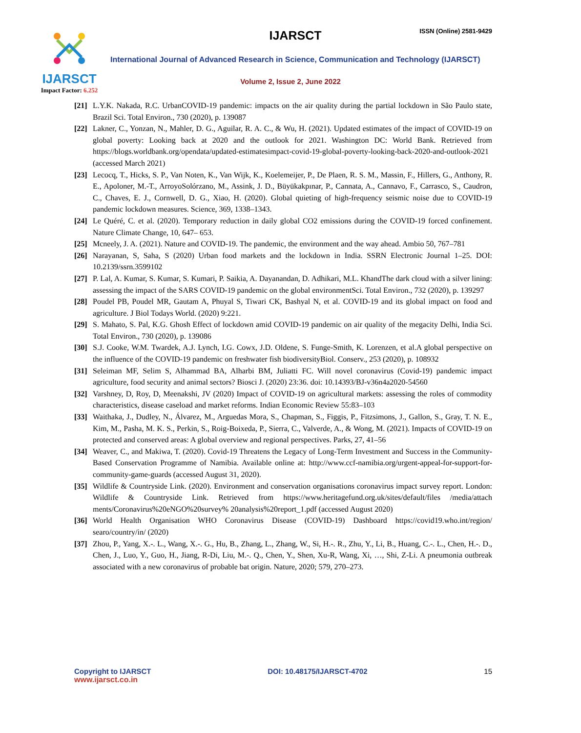IJARSCT
Impact Factor: 6.252
IJARSCT ISSN (Online) 2581-9429
International Journal of Advanced Research in Science, Communication and Technology (IJARSCT)
Volume 2, Issue 2, June 2022
[21]
L.Y.K. Nakada, R.C. UrbanCOVID-19 pandemic: impacts on the air quality during the partial lockdown in São Paulo state, Brazil Sci. Total Environ., 730 (2020), p. 139087
[22]
Lakner, C., Yonzan, N., Mahler, D. G., Aguilar, R. A. C., & Wu, H. (2021). Updated estimates of the impact of COVID-19 on global poverty: Looking back at 2020 and the outlook for 2021. Washington DC: World Bank. Retrieved from https://blogs.worldbank.org/opendata/updated-estimatesimpact-covid-19-global-poverty-looking-back-2020-and-outlook-2021 (accessed March 2021)
[23]
Lecocq, T., Hicks, S. P., Van Noten, K., Van Wijk, K., Koelemeijer, P., De Plaen, R. S. M., Massin, F., Hillers, G., Anthony, R. E., Apoloner, M.-T., ArroyoSolórzano, M., Assink, J. D., Büyükakpınar, P., Cannata, A., Cannavo, F., Carrasco, S., Caudron, C., Chaves, E. J., Cornwell, D. G., Xiao, H. (2020). Global quieting of high-frequency seismic noise due to COVID-19 pandemic lockdown measures. Science, 369, 1338–1343.
[24]
Le Quéré, C. et al. (2020). Temporary reduction in daily global CO2 emissions during the COVID-19 forced confinement. Nature Climate Change, 10, 647– 653.
[25]
Mcneely, J. A. (2021). Nature and COVID-19. The pandemic, the environment and the way ahead. Ambio 50, 767–781
[26]
Narayanan, S, Saha, S (2020) Urban food markets and the lockdown in India. SSRN Electronic Journal 1–25. DOI: 10.2139/ssrn.3599102
[27]
P. Lal, A. Kumar, S. Kumar, S. Kumari, P. Saikia, A. Dayanandan, D. Adhikari, M.L. KhandThe dark cloud with a silver lining: assessing the impact of the SARS COVID-19 pandemic on the global environmentSci. Total Environ., 732 (2020), p. 139297
[28]
Poudel PB, Poudel MR, Gautam A, Phuyal S, Tiwari CK, Bashyal N, et al. COVID-19 and its global impact on food and agriculture. J Biol Todays World. (2020) 9:221.
[29]
S. Mahato, S. Pal, K.G. Ghosh Effect of lockdown amid COVID-19 pandemic on air quality of the megacity Delhi, India Sci. Total Environ., 730 (2020), p. 139086
[30]
S.J. Cooke, W.M. Twardek, A.J. Lynch, I.G. Cowx, J.D. Oldene, S. Funge-Smith, K. Lorenzen, et al.A global perspective on the influence of the COVID-19 pandemic on freshwater fish biodiversityBiol. Conserv., 253 (2020), p. 108932
[31]
Seleiman MF, Selim S, Alhammad BA, Alharbi BM, Juliatti FC. Will novel coronavirus (Covid-19) pandemic impact agriculture, food security and animal sectors? Biosci J. (2020) 23:36. doi: 10.14393/BJ-v36n4a2020-54560
[32]
Varshney, D, Roy, D, Meenakshi, JV (2020) Impact of COVID-19 on agricultural markets: assessing the roles of commodity characteristics, disease caseload and market reforms. Indian Economic Review 55:83–103
[33]
Waithaka, J., Dudley, N., Álvarez, M., Arguedas Mora, S., Chapman, S., Figgis, P., Fitzsimons, J., Gallon, S., Gray, T. N. E., Kim, M., Pasha, M. K. S., Perkin, S., Roig-Boixeda, P., Sierra, C., Valverde, A., & Wong, M. (2021). Impacts of COVID-19 on protected and conserved areas: A global overview and regional perspectives. Parks, 27, 41–56
[34]
Weaver, C., and Makiwa, T. (2020). Covid-19 Threatens the Legacy of Long-Term Investment and Success in the Community-Based Conservation Programme of Namibia. Available online at: http://www.ccf-namibia.org/urgent-appeal-for-support-for-community-game-guards (accessed August 31, 2020).
[35]
Wildlife & Countryside Link. (2020). Environment and conservation organisations coronavirus impact survey report. London: Wildlife & Countryside Link. Retrieved from https://www.heritagefund.org.uk/sites/default/files /media/attach ments/Coronavirus%20eNGO%20survey% 20analysis%20report_1.pdf (accessed August 2020)
[36]
World Health Organisation WHO Coronavirus Disease (COVID-19) Dashboard https://covid19.who.int/region/ searo/country/in/ (2020)
[37]
Zhou, P., Yang, X.-. L., Wang, X.-. G., Hu, B., Zhang, L., Zhang, W., Si, H.-. R., Zhu, Y., Li, B., Huang, C.-. L., Chen, H.-. D., Chen, J., Luo, Y., Guo, H., Jiang, R-Di, Liu, M.-. Q., Chen, Y., Shen, Xu-R, Wang, Xi, …, Shi, Z-Li. A pneumonia outbreak associated with a new coronavirus of probable bat origin. Nature, 2020; 579, 270–273.
Copyright to IJARSCT
www.ijarsct.co.in
DOI: 10.48175/IJARSCT-4702 15